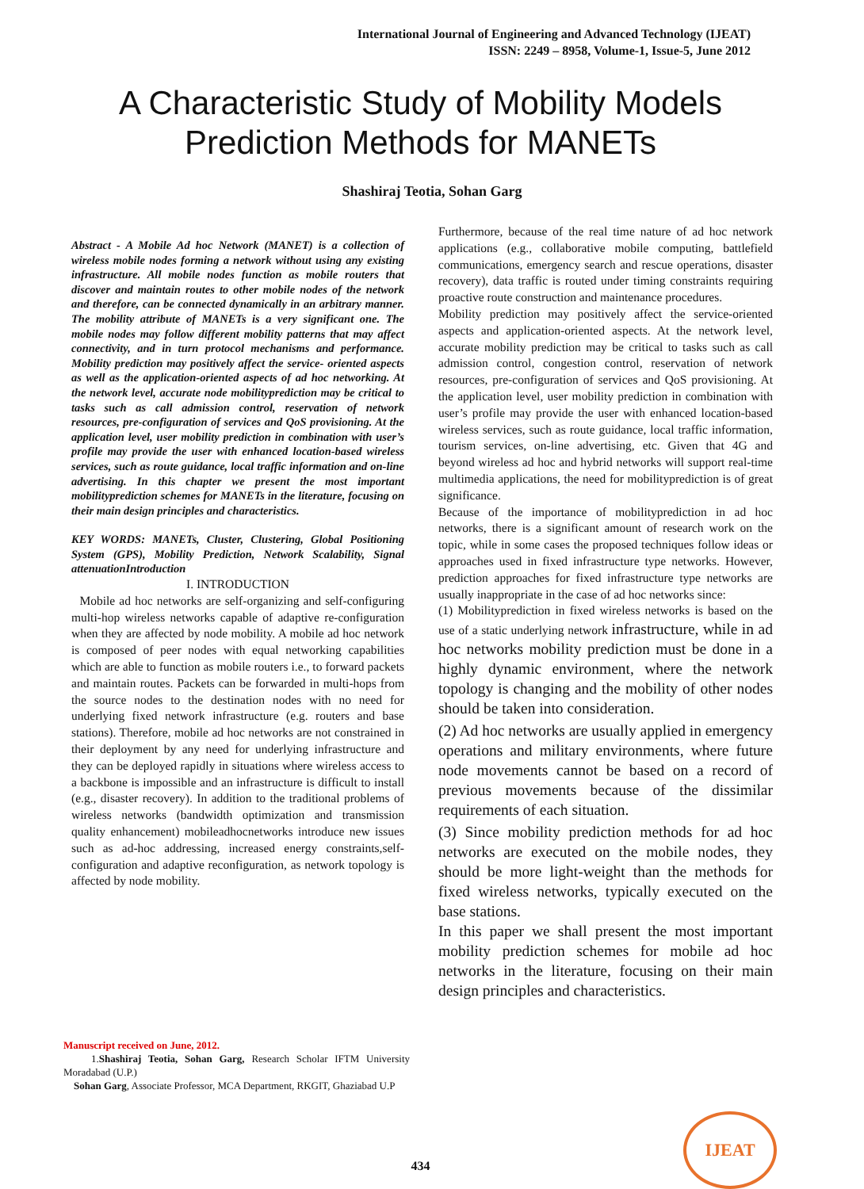International Journal of Engineering and Advanced Technology (IJEAT)
ISSN: 2249 – 8958, Volume-1, Issue-5, June 2012
A Characteristic Study of Mobility Models
Prediction Methods for MANETs
Shashiraj Teotia, Sohan Garg
Abstract - A Mobile Ad hoc Network (MANET) is a collection of wireless mobile nodes forming a network without using any existing infrastructure. All mobile nodes function as mobile routers that discover and maintain routes to other mobile nodes of the network and therefore, can be connected dynamically in an arbitrary manner. The mobility attribute of MANETs is a very significant one. The mobile nodes may follow different mobility patterns that may affect connectivity, and in turn protocol mechanisms and performance. Mobility prediction may positively affect the service- oriented aspects as well as the application-oriented aspects of ad hoc networking. At the network level, accurate node mobilityprediction may be critical to tasks such as call admission control, reservation of network resources, pre-configuration of services and QoS provisioning. At the application level, user mobility prediction in combination with user’s profile may provide the user with enhanced location-based wireless services, such as route guidance, local traffic information and on-line advertising. In this chapter we present the most important mobilityprediction schemes for MANETs in the literature, focusing on their main design principles and characteristics.
KEY WORDS: MANETs, Cluster, Clustering, Global Positioning System (GPS), Mobility Prediction, Network Scalability, Signal attenuationIntroduction
I. INTRODUCTION
Mobile ad hoc networks are self-organizing and self-configuring multi-hop wireless networks capable of adaptive re-configuration when they are affected by node mobility. A mobile ad hoc network is composed of peer nodes with equal networking capabilities which are able to function as mobile routers i.e., to forward packets and maintain routes. Packets can be forwarded in multi-hops from the source nodes to the destination nodes with no need for underlying fixed network infrastructure (e.g. routers and base stations). Therefore, mobile ad hoc networks are not constrained in their deployment by any need for underlying infrastructure and they can be deployed rapidly in situations where wireless access to a backbone is impossible and an infrastructure is difficult to install (e.g., disaster recovery). In addition to the traditional problems of wireless networks (bandwidth optimization and transmission quality enhancement) mobileadhocnetworks introduce new issues such as ad-hoc addressing, increased energy constraints,self-configuration and adaptive reconfiguration, as network topology is affected by node mobility.
Manuscript received on June, 2012.
1.Shashiraj Teotia, Sohan Garg, Research Scholar IFTM University Moradabad (U.P.)
Sohan Garg, Associate Professor, MCA Department, RKGIT, Ghaziabad U.P
Furthermore, because of the real time nature of ad hoc network applications (e.g., collaborative mobile computing, battlefield communications, emergency search and rescue operations, disaster recovery), data traffic is routed under timing constraints requiring proactive route construction and maintenance procedures.
Mobility prediction may positively affect the service-oriented aspects and application-oriented aspects. At the network level, accurate mobility prediction may be critical to tasks such as call admission control, congestion control, reservation of network resources, pre-configuration of services and QoS provisioning. At the application level, user mobility prediction in combination with user’s profile may provide the user with enhanced location-based wireless services, such as route guidance, local traffic information, tourism services, on-line advertising, etc. Given that 4G and beyond wireless ad hoc and hybrid networks will support real-time multimedia applications, the need for mobilityprediction is of great significance.
Because of the importance of mobilityprediction in ad hoc networks, there is a significant amount of research work on the topic, while in some cases the proposed techniques follow ideas or approaches used in fixed infrastructure type networks. However, prediction approaches for fixed infrastructure type networks are usually inappropriate in the case of ad hoc networks since:
(1) Mobilityprediction in fixed wireless networks is based on the use of a static underlying network infrastructure, while in ad hoc networks mobility prediction must be done in a highly dynamic environment, where the network topology is changing and the mobility of other nodes should be taken into consideration.
(2) Ad hoc networks are usually applied in emergency operations and military environments, where future node movements cannot be based on a record of previous movements because of the dissimilar requirements of each situation.
(3) Since mobility prediction methods for ad hoc networks are executed on the mobile nodes, they should be more light-weight than the methods for fixed wireless networks, typically executed on the base stations.
In this paper we shall present the most important mobility prediction schemes for mobile ad hoc networks in the literature, focusing on their main design principles and characteristics.
434
IJEAT